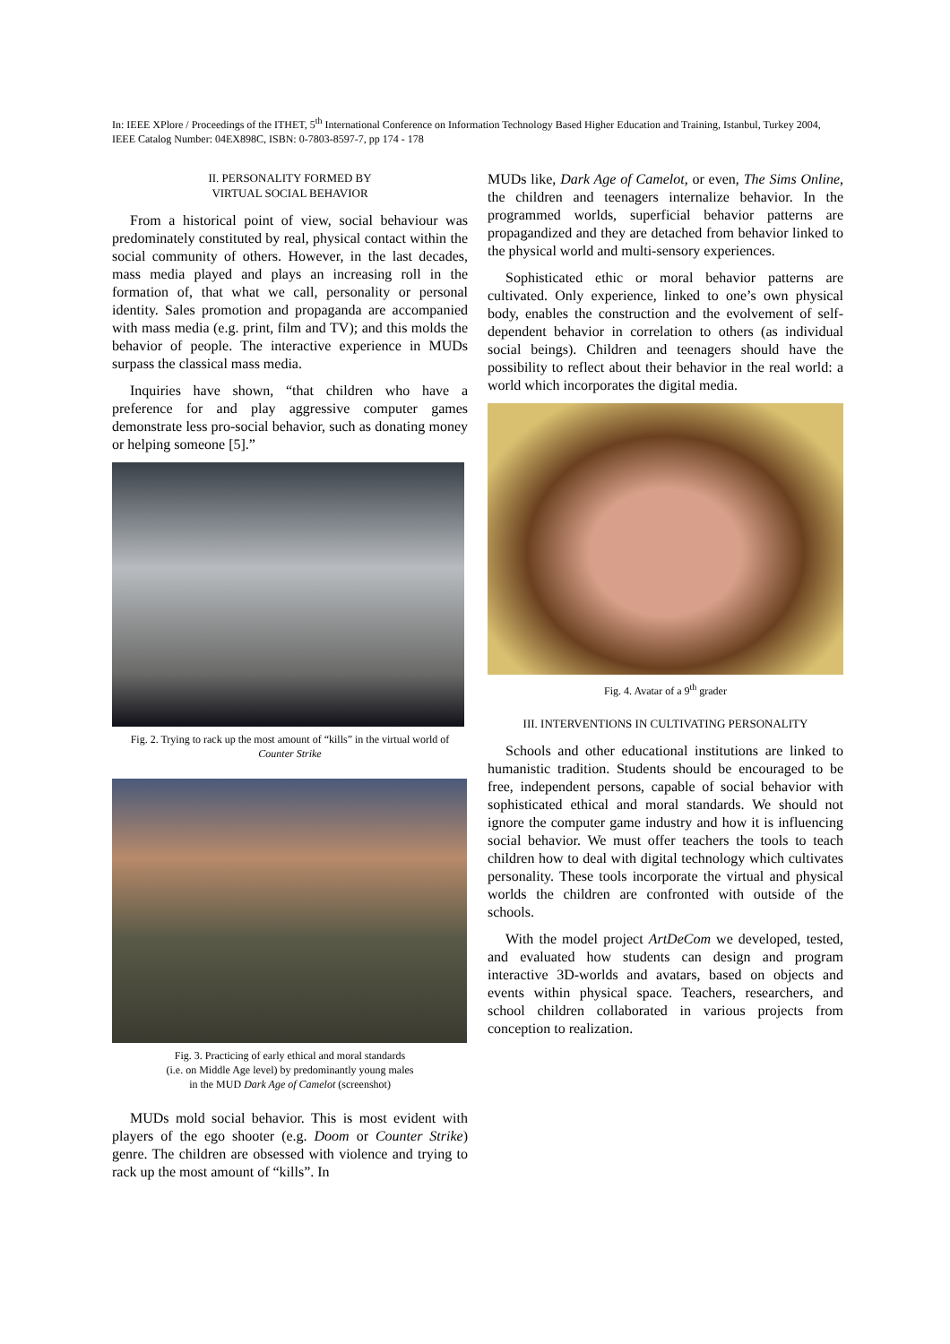In: IEEE XPlore / Proceedings of the ITHET, 5<sup>th</sup> International Conference on Information Technology Based Higher Education and Training, Istanbul, Turkey 2004, IEEE Catalog Number: 04EX898C, ISBN: 0-7803-8597-7, pp 174 - 178
II. PERSONALITY FORMED BY
VIRTUAL SOCIAL BEHAVIOR
From a historical point of view, social behaviour was predominately constituted by real, physical contact within the social community of others. However, in the last decades, mass media played and plays an increasing roll in the formation of, that what we call, personality or personal identity. Sales promotion and propaganda are accompanied with mass media (e.g. print, film and TV); and this molds the behavior of people. The interactive experience in MUDs surpass the classical mass media.
Inquiries have shown, “that children who have a preference for and play aggressive computer games demonstrate less pro-social behavior, such as donating money or helping someone [5].”
Fig. 2. Trying to rack up the most amount of “kills” in the virtual world of Counter Strike
Fig. 3. Practicing of early ethical and moral standards
(i.e. on Middle Age level) by predominantly young males
in the MUD Dark Age of Camelot (screenshot)
MUDs mold social behavior. This is most evident with players of the ego shooter (e.g. Doom or Counter Strike) genre. The children are obsessed with violence and trying to rack up the most amount of “kills”. In
MUDs like, Dark Age of Camelot, or even, The Sims Online, the children and teenagers internalize behavior. In the programmed worlds, superficial behavior patterns are propagandized and they are detached from behavior linked to the physical world and multi-sensory experiences.
Sophisticated ethic or moral behavior patterns are cultivated. Only experience, linked to one’s own physical body, enables the construction and the evolvement of self-dependent behavior in correlation to others (as individual social beings). Children and teenagers should have the possibility to reflect about their behavior in the real world: a world which incorporates the digital media.
Fig. 4. Avatar of a 9<sup>th</sup> grader
III. INTERVENTIONS IN CULTIVATING PERSONALITY
Schools and other educational institutions are linked to humanistic tradition. Students should be encouraged to be free, independent persons, capable of social behavior with sophisticated ethical and moral standards. We should not ignore the computer game industry and how it is influencing social behavior. We must offer teachers the tools to teach children how to deal with digital technology which cultivates personality. These tools incorporate the virtual and physical worlds the children are confronted with outside of the schools.
With the model project ArtDeCom we developed, tested, and evaluated how students can design and program interactive 3D-worlds and avatars, based on objects and events within physical space. Teachers, researchers, and school children collaborated in various projects from conception to realization.